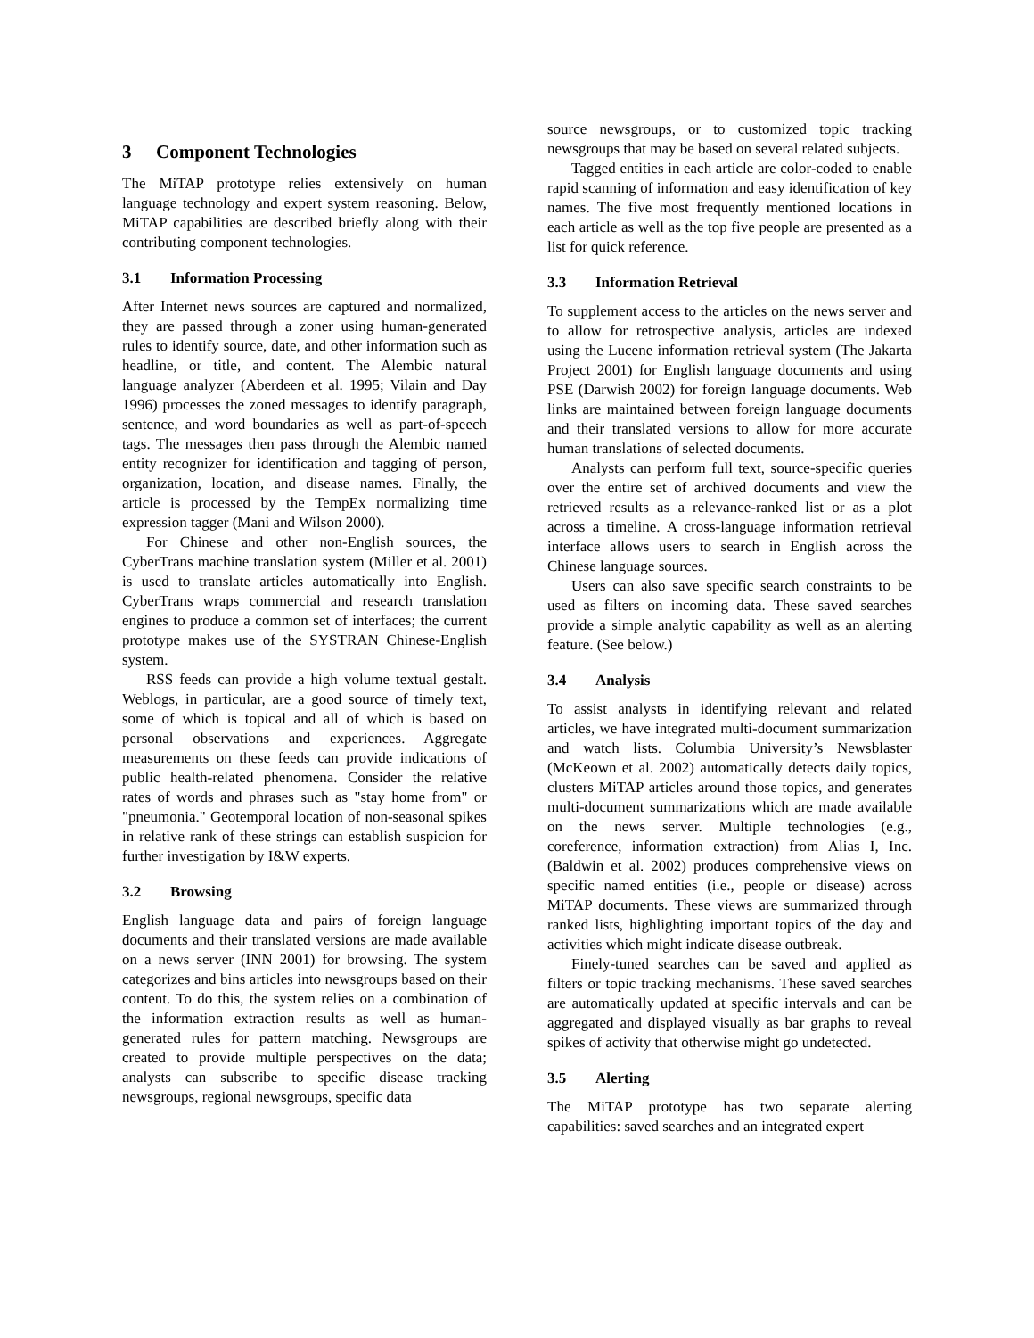3 Component Technologies
The MiTAP prototype relies extensively on human language technology and expert system reasoning. Below, MiTAP capabilities are described briefly along with their contributing component technologies.
3.1 Information Processing
After Internet news sources are captured and normalized, they are passed through a zoner using human-generated rules to identify source, date, and other information such as headline, or title, and content. The Alembic natural language analyzer (Aberdeen et al. 1995; Vilain and Day 1996) processes the zoned messages to identify paragraph, sentence, and word boundaries as well as part-of-speech tags. The messages then pass through the Alembic named entity recognizer for identification and tagging of person, organization, location, and disease names. Finally, the article is processed by the TempEx normalizing time expression tagger (Mani and Wilson 2000).
For Chinese and other non-English sources, the CyberTrans machine translation system (Miller et al. 2001) is used to translate articles automatically into English. CyberTrans wraps commercial and research translation engines to produce a common set of interfaces; the current prototype makes use of the SYSTRAN Chinese-English system.
RSS feeds can provide a high volume textual gestalt. Weblogs, in particular, are a good source of timely text, some of which is topical and all of which is based on personal observations and experiences. Aggregate measurements on these feeds can provide indications of public health-related phenomena. Consider the relative rates of words and phrases such as "stay home from" or "pneumonia." Geotemporal location of non-seasonal spikes in relative rank of these strings can establish suspicion for further investigation by I&W experts.
3.2 Browsing
English language data and pairs of foreign language documents and their translated versions are made available on a news server (INN 2001) for browsing. The system categorizes and bins articles into newsgroups based on their content. To do this, the system relies on a combination of the information extraction results as well as human-generated rules for pattern matching. Newsgroups are created to provide multiple perspectives on the data; analysts can subscribe to specific disease tracking newsgroups, regional newsgroups, specific data
source newsgroups, or to customized topic tracking newsgroups that may be based on several related subjects.
Tagged entities in each article are color-coded to enable rapid scanning of information and easy identification of key names. The five most frequently mentioned locations in each article as well as the top five people are presented as a list for quick reference.
3.3 Information Retrieval
To supplement access to the articles on the news server and to allow for retrospective analysis, articles are indexed using the Lucene information retrieval system (The Jakarta Project 2001) for English language documents and using PSE (Darwish 2002) for foreign language documents. Web links are maintained between foreign language documents and their translated versions to allow for more accurate human translations of selected documents.
Analysts can perform full text, source-specific queries over the entire set of archived documents and view the retrieved results as a relevance-ranked list or as a plot across a timeline. A cross-language information retrieval interface allows users to search in English across the Chinese language sources.
Users can also save specific search constraints to be used as filters on incoming data. These saved searches provide a simple analytic capability as well as an alerting feature. (See below.)
3.4 Analysis
To assist analysts in identifying relevant and related articles, we have integrated multi-document summarization and watch lists. Columbia University’s Newsblaster (McKeown et al. 2002) automatically detects daily topics, clusters MiTAP articles around those topics, and generates multi-document summarizations which are made available on the news server. Multiple technologies (e.g., coreference, information extraction) from Alias I, Inc. (Baldwin et al. 2002) produces comprehensive views on specific named entities (i.e., people or disease) across MiTAP documents. These views are summarized through ranked lists, highlighting important topics of the day and activities which might indicate disease outbreak.
Finely-tuned searches can be saved and applied as filters or topic tracking mechanisms. These saved searches are automatically updated at specific intervals and can be aggregated and displayed visually as bar graphs to reveal spikes of activity that otherwise might go undetected.
3.5 Alerting
The MiTAP prototype has two separate alerting capabilities: saved searches and an integrated expert